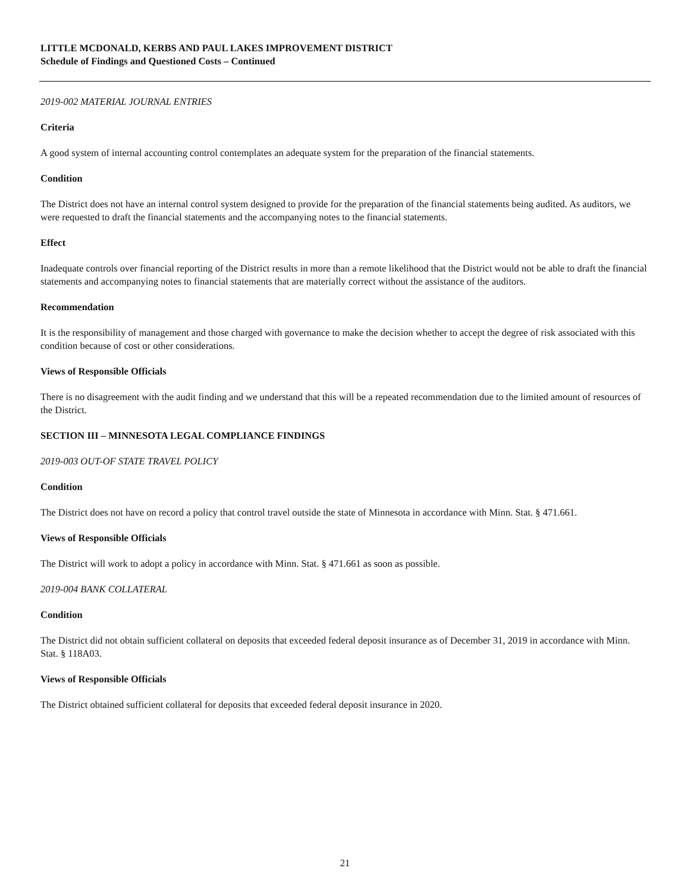LITTLE MCDONALD, KERBS AND PAUL LAKES IMPROVEMENT DISTRICT
Schedule of Findings and Questioned Costs – Continued
2019-002 MATERIAL JOURNAL ENTRIES
Criteria
A good system of internal accounting control contemplates an adequate system for the preparation of the financial statements.
Condition
The District does not have an internal control system designed to provide for the preparation of the financial statements being audited. As auditors, we were requested to draft the financial statements and the accompanying notes to the financial statements.
Effect
Inadequate controls over financial reporting of the District results in more than a remote likelihood that the District would not be able to draft the financial statements and accompanying notes to financial statements that are materially correct without the assistance of the auditors.
Recommendation
It is the responsibility of management and those charged with governance to make the decision whether to accept the degree of risk associated with this condition because of cost or other considerations.
Views of Responsible Officials
There is no disagreement with the audit finding and we understand that this will be a repeated recommendation due to the limited amount of resources of the District.
SECTION III – MINNESOTA LEGAL COMPLIANCE FINDINGS
2019-003 OUT-OF STATE TRAVEL POLICY
Condition
The District does not have on record a policy that control travel outside the state of Minnesota in accordance with Minn. Stat. § 471.661.
Views of Responsible Officials
The District will work to adopt a policy in accordance with Minn. Stat. § 471.661 as soon as possible.
2019-004 BANK COLLATERAL
Condition
The District did not obtain sufficient collateral on deposits that exceeded federal deposit insurance as of December 31, 2019 in accordance with Minn. Stat. § 118A03.
Views of Responsible Officials
The District obtained sufficient collateral for deposits that exceeded federal deposit insurance in 2020.
21